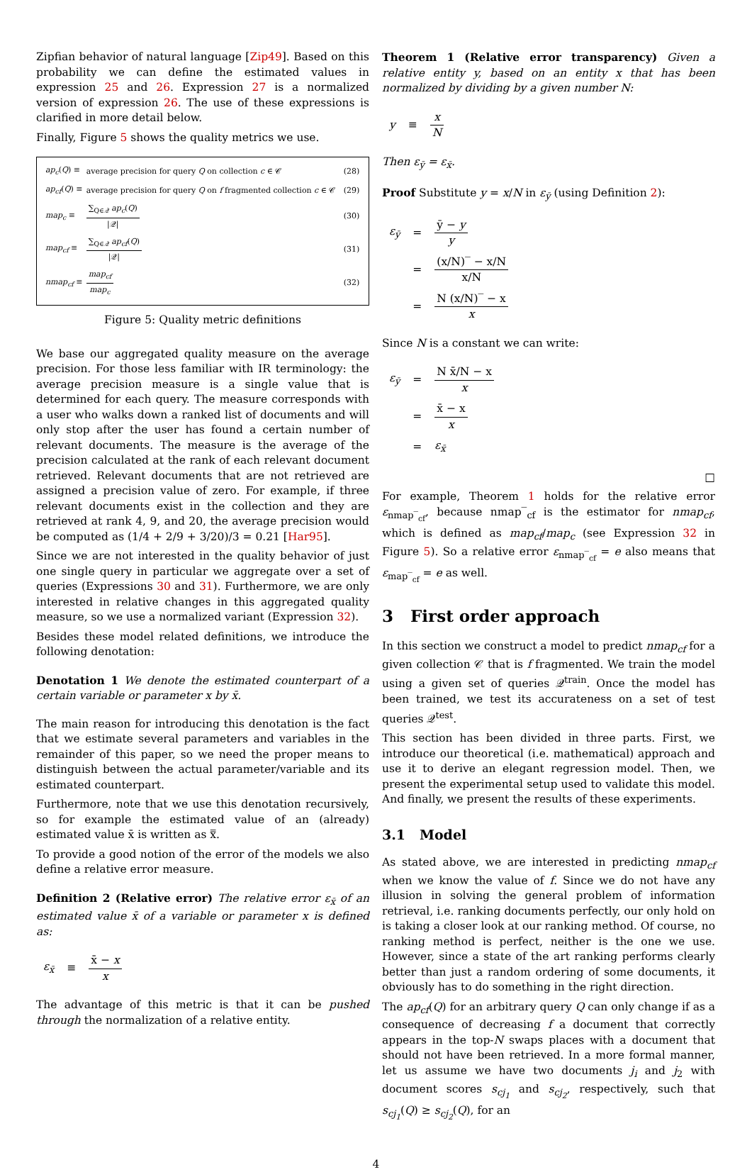Zipfian behavior of natural language [Zip49]. Based on this probability we can define the estimated values in expression 25 and 26. Expression 27 is a normalized version of expression 26. The use of these expressions is clarified in more detail below.
Finally, Figure 5 shows the quality metrics we use.
| ap<sub>c</sub> ( Q ) ≡ | average precision for query Q on collection c ∈ 𝒞 | (28) |
| ap<sub>cf</sub> ( Q ) ≡ | average precision for query Q on f fragmented collection c ∈ 𝒞 | (29) |
| map<sub>c</sub> ≡ | ∑<sub>Q∈𝒬</sub> ap<sub>c</sub> ( Q ) /𝒬/ | (30) |
| map<sub>cf</sub> ≡ | ∑<sub>Q∈𝒬</sub> ap<sub>cf</sub> ( Q ) /𝒬/ | (31) |
| nmap<sub>cf</sub> ≡ | map<sub>cf</sub> map<sub>c</sub> | (32) |
Figure 5: Quality metric definitions
We base our aggregated quality measure on the average precision. For those less familiar with IR terminology: the average precision measure is a single value that is determined for each query. The measure corresponds with a user who walks down a ranked list of documents and will only stop after the user has found a certain number of relevant documents. The measure is the average of the precision calculated at the rank of each relevant document retrieved. Relevant documents that are not retrieved are assigned a precision value of zero. For example, if three relevant documents exist in the collection and they are retrieved at rank 4, 9, and 20, the average precision would be computed as (1/4 + 2/9 + 3/20)/3 = 0.21 [Har95].
Since we are not interested in the quality behavior of just one single query in particular we aggregate over a set of queries (Expressions 30 and 31). Furthermore, we are only interested in relative changes in this aggregated quality measure, so we use a normalized variant (Expression 32).
Besides these model related definitions, we introduce the following denotation:
Denotation 1 We denote the estimated counterpart of a certain variable or parameter x by x̄.
The main reason for introducing this denotation is the fact that we estimate several parameters and variables in the remainder of this paper, so we need the proper means to distinguish between the actual parameter/variable and its estimated counterpart.
Furthermore, note that we use this denotation recursively, so for example the estimated value of an (already) estimated value x̄ is written as x̿.
To provide a good notion of the error of the models we also define a relative error measure.
Definition 2 (Relative error) The relative error ε<sub>x̄</sub> of an estimated value x̄ of a variable or parameter x is defined as:
| ε<sub>x̄</sub> | ≡ | x̄ − x x |
The advantage of this metric is that it can be pushed through the normalization of a relative entity.
Theorem 1 (Relative error transparency) Given a relative entity y, based on an entity x that has been normalized by dividing by a given number N:
| y | ≡ | x N |
Then ε<sub>ȳ</sub> = ε<sub>x̄</sub>.
Proof Substitute y = x/N in ε<sub>ȳ</sub> (using Definition 2):
| ε<sub>ȳ</sub> | = | ȳ − y y |
| | = | (x/N)‾ − x/N x/N |
| | = | N (x/N)‾ − x x |
Since N is a constant we can write:
| ε<sub>ȳ</sub> | = | N x̄/N − x x |
| | = | x̄ − x x |
| | = | ε<sub>x̄</sub> |
□
For example, Theorem 1 holds for the relative error ε<sub>nmap‾<sub>cf</sub></sub>, because nmap‾<sub>cf</sub> is the estimator for nmap<sub>cf</sub>, which is defined as map<sub>cf</sub>/map<sub>c</sub> (see Expression 32 in Figure 5). So a relative error ε<sub>nmap‾<sub>cf</sub></sub> = e also means that ε<sub>map‾<sub>cf</sub></sub> = e as well.
3 First order approach
In this section we construct a model to predict nmap<sub>cf</sub> for a given collection 𝒞 that is f fragmented. We train the model using a given set of queries 𝒬<sup>train</sup>. Once the model has been trained, we test its accurateness on a set of test queries 𝒬<sup>test</sup>.
This section has been divided in three parts. First, we introduce our theoretical (i.e. mathematical) approach and use it to derive an elegant regression model. Then, we present the experimental setup used to validate this model. And finally, we present the results of these experiments.
3.1 Model
As stated above, we are interested in predicting nmap<sub>cf</sub> when we know the value of f. Since we do not have any illusion in solving the general problem of information retrieval, i.e. ranking documents perfectly, our only hold on is taking a closer look at our ranking method. Of course, no ranking method is perfect, neither is the one we use. However, since a state of the art ranking performs clearly better than just a random ordering of some documents, it obviously has to do something in the right direction.
The ap<sub>cf</sub>(Q) for an arbitrary query Q can only change if as a consequence of decreasing f a document that correctly appears in the top-N swaps places with a document that should not have been retrieved. In a more formal manner, let us assume we have two documents j<sub>i</sub> and j<sub>2</sub> with document scores s<sub>cj<sub>1</sub></sub> and s<sub>cj<sub>2</sub></sub>, respectively, such that s<sub>cj<sub>1</sub></sub>(Q) ≥ s<sub>cj<sub>2</sub></sub>(Q), for an
4